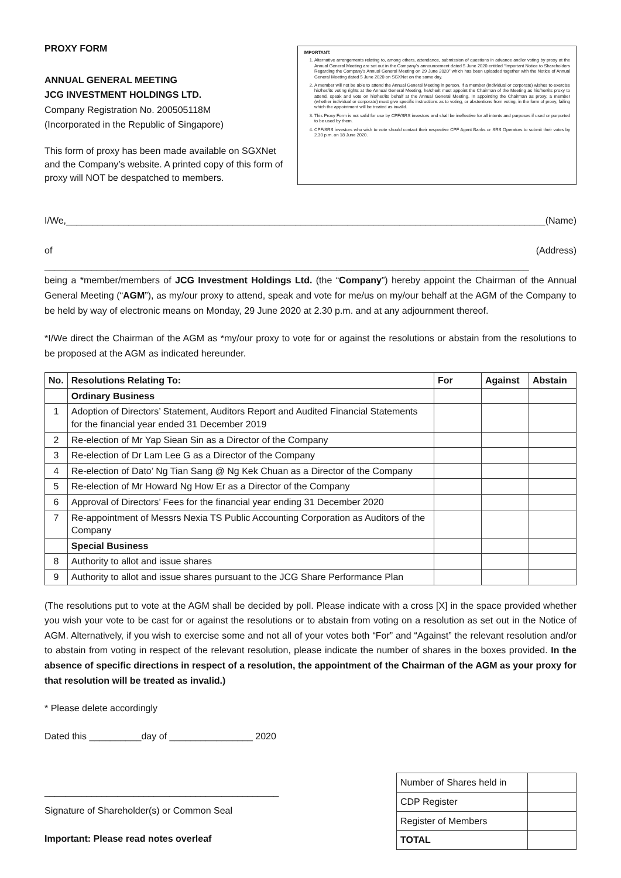PROXY FORM
ANNUAL GENERAL MEETING
JCG INVESTMENT HOLDINGS LTD.
Company Registration No. 200505118M
(Incorporated in the Republic of Singapore)
This form of proxy has been made available on SGXNet and the Company’s website. A printed copy of this form of proxy will NOT be despatched to members.
IMPORTANT:
1. Alternative arrangements relating to, among others, attendance, submission of questions in advance and/or voting by proxy at the Annual General Meeting are set out in the Company’s announcement dated 5 June 2020 entitled “Important Notice to Shareholders Regarding the Company’s Annual General Meeting on 29 June 2020” which has been uploaded together with the Notice of Annual General Meeting dated 5 June 2020 on SGXNet on the same day.
2. A member will not be able to attend the Annual General Meeting in person. If a member (individual or corporate) wishes to exercise his/her/its voting rights at the Annual General Meeting, he/she/it must appoint the Chairman of the Meeting as his/her/its proxy to attend, speak and vote on his/her/its behalf at the Annual General Meeting. In appointing the Chairman as proxy, a member (whether individual or corporate) must give specific instructions as to voting, or abstentions from voting, in the form of proxy, failing which the appointment will be treated as invalid.
3. This Proxy Form is not valid for use by CPF/SRS investors and shall be ineffective for all intents and purposes if used or purported to be used by them.
4. CPF/SRS investors who wish to vote should contact their respective CPF Agent Banks or SRS Operators to submit their votes by 2.30 p.m. on 18 June 2020.
I/We,____________________________________________________________________________________________ (Name)
of _____________________________________________________________________________________________ (Address)
being a *member/members of JCG Investment Holdings Ltd. (the “Company”) hereby appoint the Chairman of the Annual General Meeting (“AGM”), as my/our proxy to attend, speak and vote for me/us on my/our behalf at the AGM of the Company to be held by way of electronic means on Monday, 29 June 2020 at 2.30 p.m. and at any adjournment thereof.
*I/We direct the Chairman of the AGM as *my/our proxy to vote for or against the resolutions or abstain from the resolutions to be proposed at the AGM as indicated hereunder.
| No. | Resolutions Relating To: | For | Against | Abstain |
| --- | --- | --- | --- | --- |
| | Ordinary Business | | | |
| 1 | Adoption of Directors’ Statement, Auditors Report and Audited Financial Statements for the financial year ended 31 December 2019 | | | |
| 2 | Re-election of Mr Yap Siean Sin as a Director of the Company | | | |
| 3 | Re-election of Dr Lam Lee G as a Director of the Company | | | |
| 4 | Re-election of Dato’ Ng Tian Sang @ Ng Kek Chuan as a Director of the Company | | | |
| 5 | Re-election of Mr Howard Ng How Er as a Director of the Company | | | |
| 6 | Approval of Directors’ Fees for the financial year ending 31 December 2020 | | | |
| 7 | Re-appointment of Messrs Nexia TS Public Accounting Corporation as Auditors of the Company | | | |
| | Special Business | | | |
| 8 | Authority to allot and issue shares | | | |
| 9 | Authority to allot and issue shares pursuant to the JCG Share Performance Plan | | | |
(The resolutions put to vote at the AGM shall be decided by poll. Please indicate with a cross [X] in the space provided whether you wish your vote to be cast for or against the resolutions or to abstain from voting on a resolution as set out in the Notice of AGM. Alternatively, if you wish to exercise some and not all of your votes both “For” and “Against” the relevant resolution and/or to abstain from voting in respect of the relevant resolution, please indicate the number of shares in the boxes provided. In the absence of specific directions in respect of a resolution, the appointment of the Chairman of the AGM as your proxy for that resolution will be treated as invalid.)
* Please delete accordingly
Dated this __________day of ________________ 2020
_____________________________________________
Signature of Shareholder(s) or Common Seal
Important: Please read notes overleaf
| Number of Shares held in | |
| CDP Register | |
| Register of Members | |
| TOTAL | |